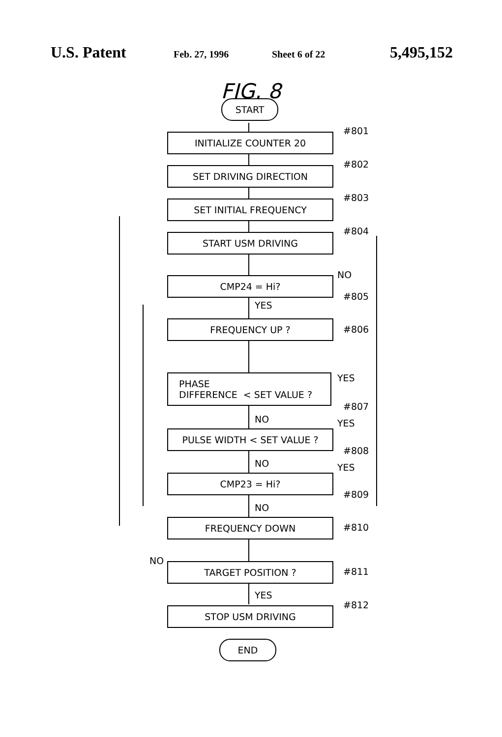U.S. Patent Feb. 27, 1996 Sheet 6 of 22 5,495,152
FIG. 8
START
INITIALIZE COUNTER 20
#801
SET DRIVING DIRECTION
#802
SET INITIAL FREQUENCY
#803
START USM DRIVING
#804
NO
CMP24 = Hi?
#805
YES
FREQUENCY UP ? #806
YES
PHASE
DIFFERENCE < SET VALUE ?
#807
NO YES
PULSE WIDTH < SET VALUE ?
#808
NO YES
CMP23 = Hi?
#809
NO
FREQUENCY DOWN #810
NO
TARGET POSITION ? #811
YES
STOP USM DRIVING
#812
END